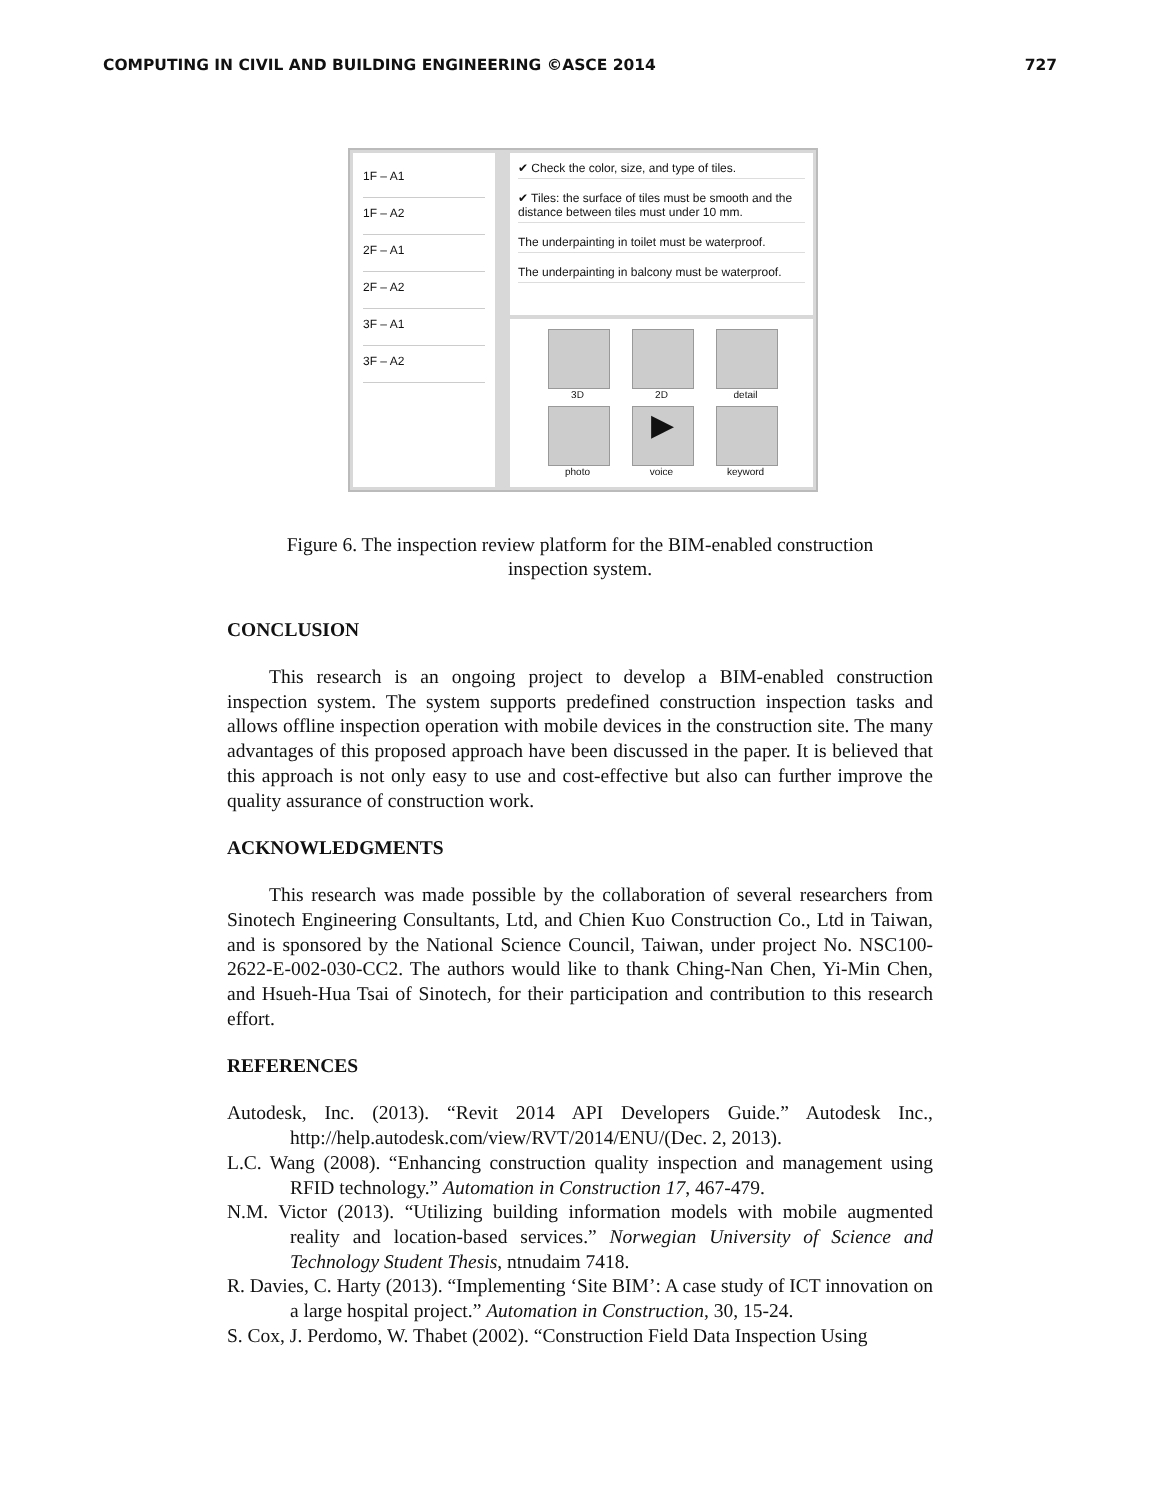COMPUTING IN CIVIL AND BUILDING ENGINEERING ©ASCE 2014 727
1F – A1
1F – A2
2F – A1
2F – A2
3F – A1
3F – A2
✔ Check the color, size, and type of tiles.
✔ Tiles: the surface of tiles must be smooth and the distance between tiles must under 10 mm.
The underpainting in toilet must be waterproof.
The underpainting in balcony must be waterproof.
3D
2D
detail
photo
▶
voice
keyword
Figure 6. The inspection review platform for the BIM-enabled construction
inspection system.
CONCLUSION
This research is an ongoing project to develop a BIM-enabled construction inspection system. The system supports predefined construction inspection tasks and allows offline inspection operation with mobile devices in the construction site. The many advantages of this proposed approach have been discussed in the paper. It is believed that this approach is not only easy to use and cost-effective but also can further improve the quality assurance of construction work.
ACKNOWLEDGMENTS
This research was made possible by the collaboration of several researchers from Sinotech Engineering Consultants, Ltd, and Chien Kuo Construction Co., Ltd in Taiwan, and is sponsored by the National Science Council, Taiwan, under project No. NSC100-2622-E-002-030-CC2. The authors would like to thank Ching-Nan Chen, Yi-Min Chen, and Hsueh-Hua Tsai of Sinotech, for their participation and contribution to this research effort.
REFERENCES
Autodesk, Inc. (2013). “Revit 2014 API Developers Guide.” Autodesk Inc., http://help.autodesk.com/view/RVT/2014/ENU/(Dec. 2, 2013).
L.C. Wang (2008). “Enhancing construction quality inspection and management using RFID technology.” Automation in Construction 17, 467-479.
N.M. Victor (2013). “Utilizing building information models with mobile augmented reality and location-based services.” Norwegian University of Science and Technology Student Thesis, ntnudaim 7418.
R. Davies, C. Harty (2013). “Implementing ‘Site BIM’: A case study of ICT innovation on a large hospital project.” Automation in Construction, 30, 15-24.
S. Cox, J. Perdomo, W. Thabet (2002). “Construction Field Data Inspection Using